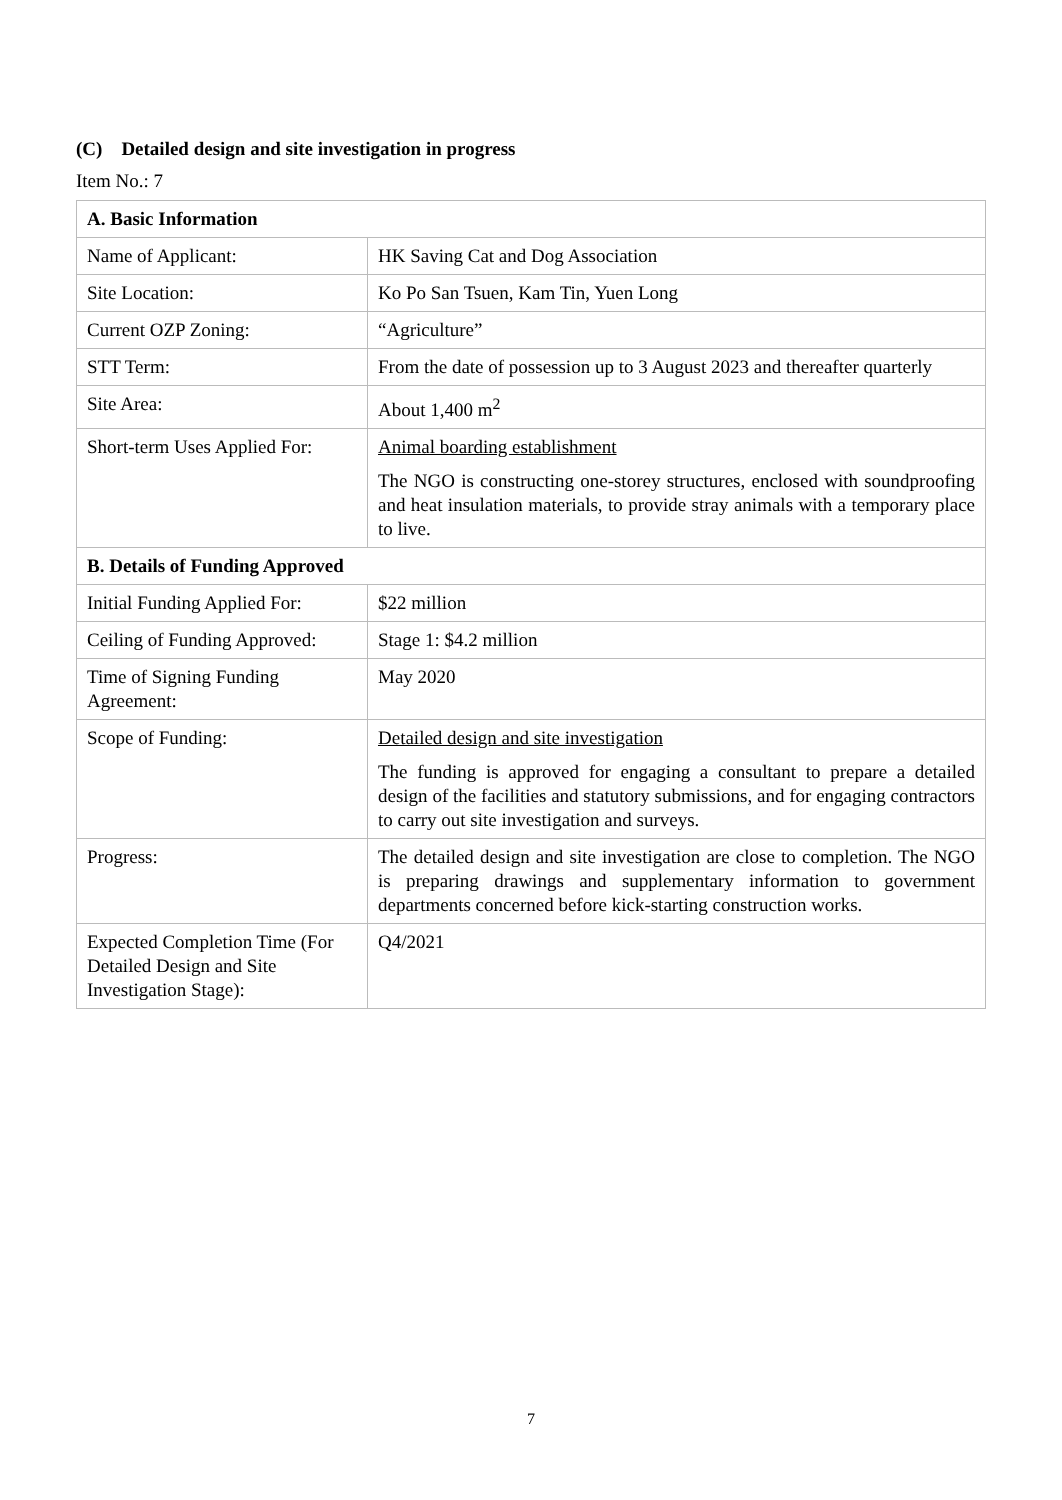(C) Detailed design and site investigation in progress
Item No.: 7
| A. Basic Information | |
| Name of Applicant: | HK Saving Cat and Dog Association |
| Site Location: | Ko Po San Tsuen, Kam Tin, Yuen Long |
| Current OZP Zoning: | “Agriculture” |
| STT Term: | From the date of possession up to 3 August 2023 and thereafter quarterly |
| Site Area: | About 1,400 m<sup>2</sup> |
| Short-term Uses Applied For: | Animal boarding establishment The NGO is constructing one-storey structures, enclosed with soundproofing and heat insulation materials, to provide stray animals with a temporary place to live. |
| B. Details of Funding Approved | |
| Initial Funding Applied For: | $22 million |
| Ceiling of Funding Approved: | Stage 1: $4.2 million |
| Time of Signing Funding Agreement: | May 2020 |
| Scope of Funding: | Detailed design and site investigation The funding is approved for engaging a consultant to prepare a detailed design of the facilities and statutory submissions, and for engaging contractors to carry out site investigation and surveys. |
| Progress: | The detailed design and site investigation are close to completion. The NGO is preparing drawings and supplementary information to government departments concerned before kick-starting construction works. |
| Expected Completion Time (For Detailed Design and Site Investigation Stage): | Q4/2021 |
7